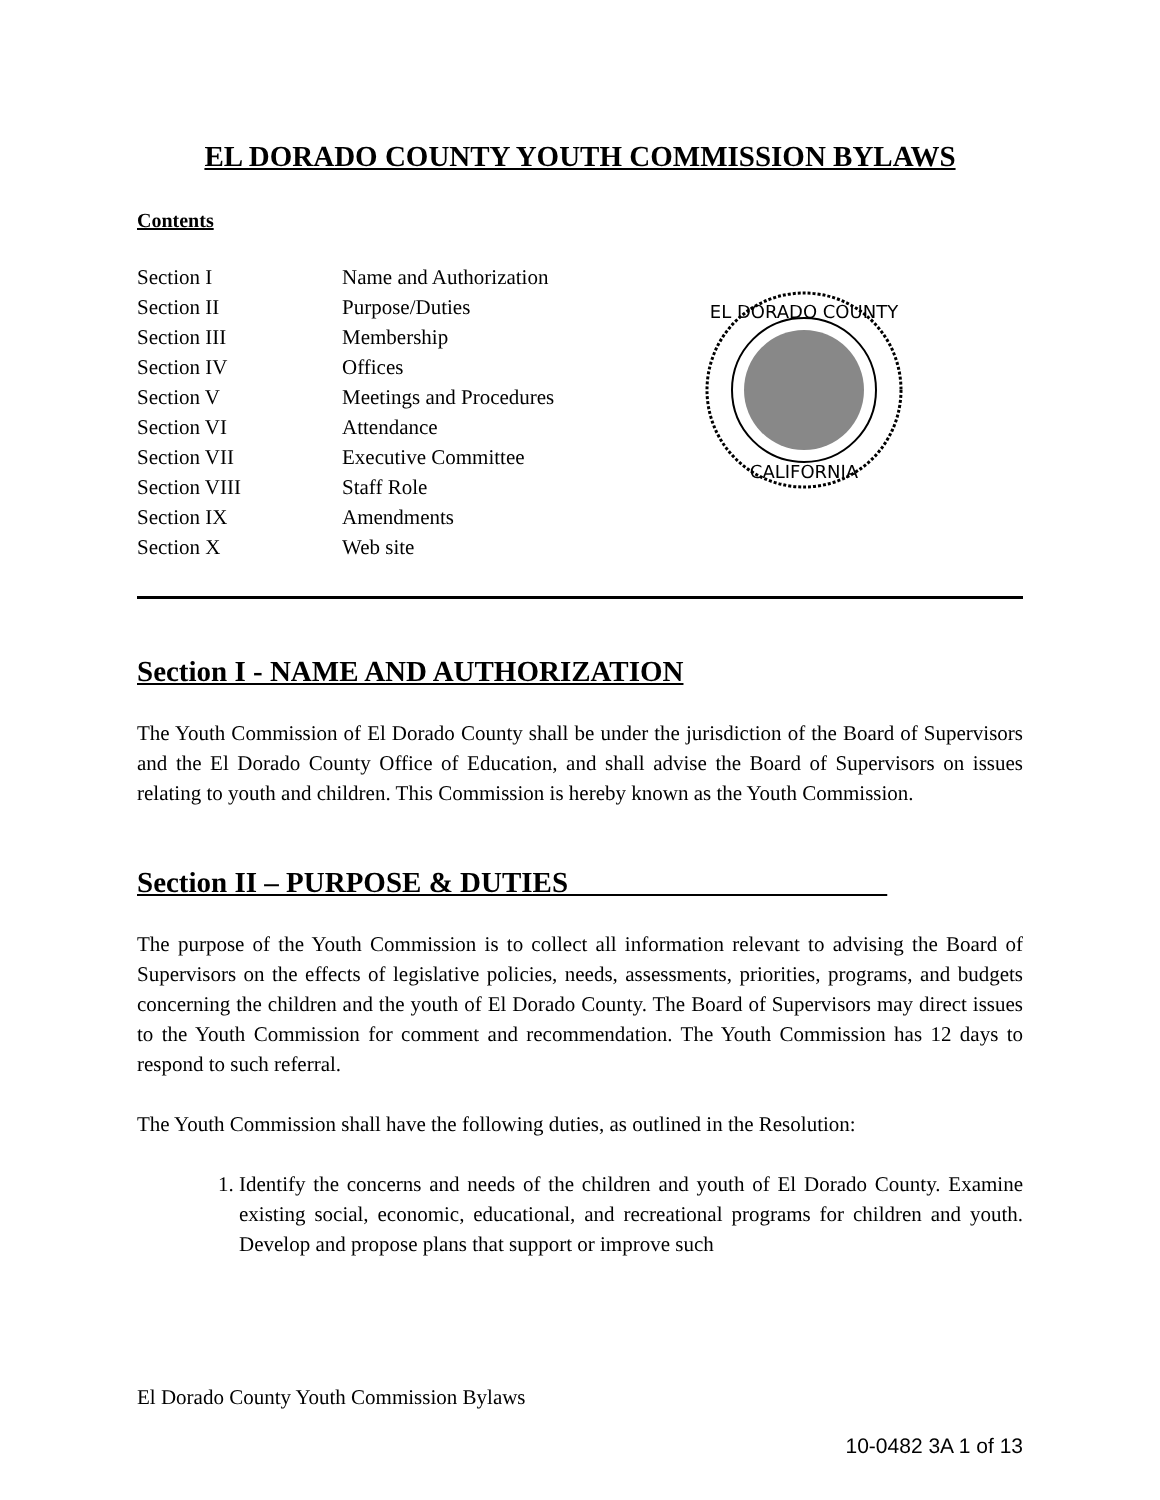EL DORADO COUNTY YOUTH COMMISSION BYLAWS
Contents
| Section I | Name and Authorization |
| Section II | Purpose/Duties |
| Section III | Membership |
| Section IV | Offices |
| Section V | Meetings and Procedures |
| Section VI | Attendance |
| Section VII | Executive Committee |
| Section VIII | Staff Role |
| Section IX | Amendments |
| Section X | Web site |
EL DORADO COUNTY
CALIFORNIA
Section I - NAME AND AUTHORIZATION
The Youth Commission of El Dorado County shall be under the jurisdiction of the Board of Supervisors and the El Dorado County Office of Education, and shall advise the Board of Supervisors on issues relating to youth and children. This Commission is hereby known as the Youth Commission.
Section II – PURPOSE & DUTIES______________________
The purpose of the Youth Commission is to collect all information relevant to advising the Board of Supervisors on the effects of legislative policies, needs, assessments, priorities, programs, and budgets concerning the children and the youth of El Dorado County. The Board of Supervisors may direct issues to the Youth Commission for comment and recommendation. The Youth Commission has 12 days to respond to such referral.
The Youth Commission shall have the following duties, as outlined in the Resolution:
1. Identify the concerns and needs of the children and youth of El Dorado County. Examine existing social, economic, educational, and recreational programs for children and youth. Develop and propose plans that support or improve such
El Dorado County Youth Commission Bylaws
10-0482 3A 1 of 13